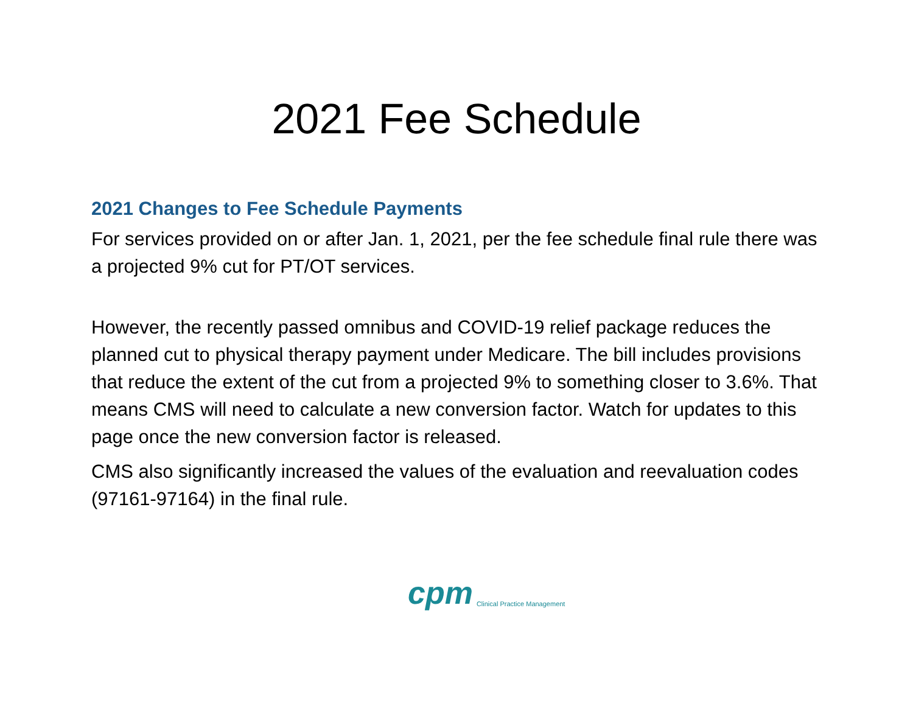2021 Fee Schedule
2021 Changes to Fee Schedule Payments
For services provided on or after Jan. 1, 2021, per the fee schedule final rule there was a projected 9% cut for PT/OT services.
However, the recently passed omnibus and COVID-19 relief package reduces the planned cut to physical therapy payment under Medicare. The bill includes provisions that reduce the extent of the cut from a projected 9% to something closer to 3.6%. That means CMS will need to calculate a new conversion factor. Watch for updates to this page once the new conversion factor is released.
CMS also significantly increased the values of the evaluation and reevaluation codes (97161-97164) in the final rule.
cpm Clinical Practice Management